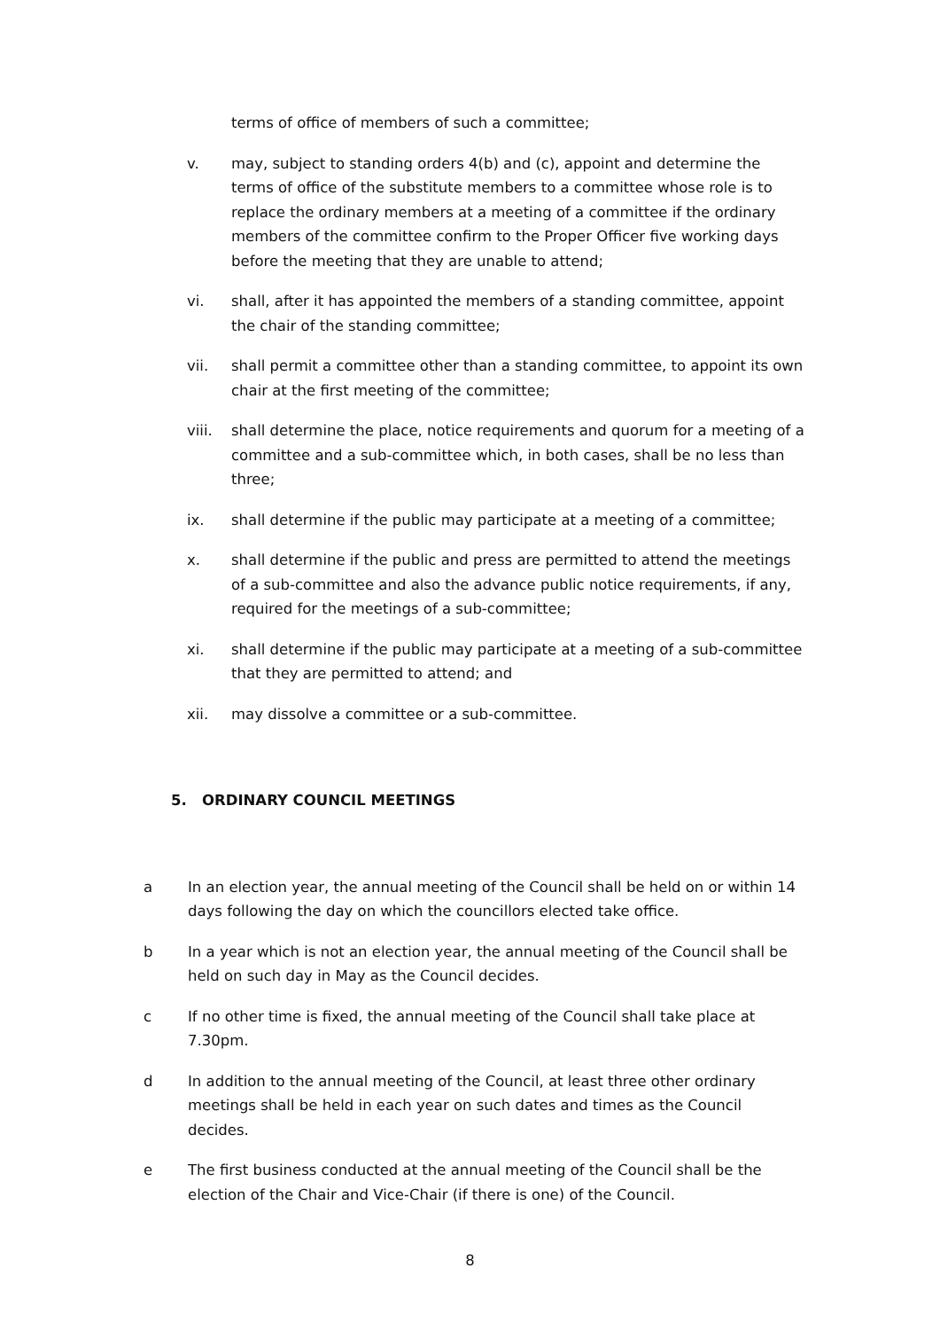terms of office of members of such a committee;
v. may, subject to standing orders 4(b) and (c), appoint and determine the terms of office of the substitute members to a committee whose role is to replace the ordinary members at a meeting of a committee if the ordinary members of the committee confirm to the Proper Officer five working days before the meeting that they are unable to attend;
vi. shall, after it has appointed the members of a standing committee, appoint the chair of the standing committee;
vii. shall permit a committee other than a standing committee, to appoint its own chair at the first meeting of the committee;
viii. shall determine the place, notice requirements and quorum for a meeting of a committee and a sub-committee which, in both cases, shall be no less than three;
ix. shall determine if the public may participate at a meeting of a committee;
x. shall determine if the public and press are permitted to attend the meetings of a sub-committee and also the advance public notice requirements, if any, required for the meetings of a sub-committee;
xi. shall determine if the public may participate at a meeting of a sub-committee that they are permitted to attend; and
xii. may dissolve a committee or a sub-committee.
5. ORDINARY COUNCIL MEETINGS
a In an election year, the annual meeting of the Council shall be held on or within 14 days following the day on which the councillors elected take office.
b In a year which is not an election year, the annual meeting of the Council shall be held on such day in May as the Council decides.
c If no other time is fixed, the annual meeting of the Council shall take place at 7.30pm.
d In addition to the annual meeting of the Council, at least three other ordinary meetings shall be held in each year on such dates and times as the Council decides.
e The first business conducted at the annual meeting of the Council shall be the election of the Chair and Vice-Chair (if there is one) of the Council.
8